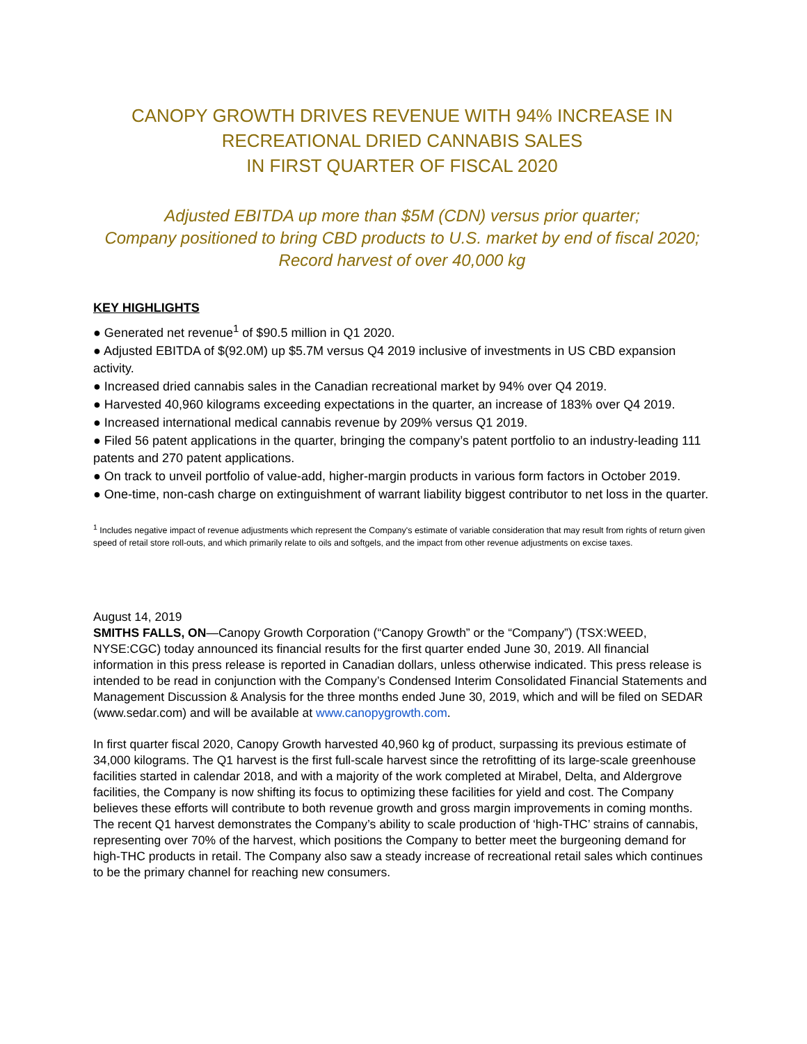CANOPY GROWTH DRIVES REVENUE WITH 94% INCREASE IN
RECREATIONAL DRIED CANNABIS SALES
IN FIRST QUARTER OF FISCAL 2020
Adjusted EBITDA up more than $5M (CDN) versus prior quarter;
Company positioned to bring CBD products to U.S. market by end of fiscal 2020;
Record harvest of over 40,000 kg
KEY HIGHLIGHTS
● Generated net revenue<sup>1</sup> of $90.5 million in Q1 2020.
● Adjusted EBITDA of $(92.0M) up $5.7M versus Q4 2019 inclusive of investments in US CBD expansion activity.
● Increased dried cannabis sales in the Canadian recreational market by 94% over Q4 2019.
● Harvested 40,960 kilograms exceeding expectations in the quarter, an increase of 183% over Q4 2019.
● Increased international medical cannabis revenue by 209% versus Q1 2019.
● Filed 56 patent applications in the quarter, bringing the company’s patent portfolio to an industry-leading 111 patents and 270 patent applications.
● On track to unveil portfolio of value-add, higher-margin products in various form factors in October 2019.
● One-time, non-cash charge on extinguishment of warrant liability biggest contributor to net loss in the quarter.
<sup>1</sup> Includes negative impact of revenue adjustments which represent the Company's estimate of variable consideration that may result from rights of return given speed of retail store roll-outs, and which primarily relate to oils and softgels, and the impact from other revenue adjustments on excise taxes.
August 14, 2019
SMITHS FALLS, ON—Canopy Growth Corporation (“Canopy Growth” or the “Company”) (TSX:WEED, NYSE:CGC) today announced its financial results for the first quarter ended June 30, 2019. All financial information in this press release is reported in Canadian dollars, unless otherwise indicated. This press release is intended to be read in conjunction with the Company’s Condensed Interim Consolidated Financial Statements and Management Discussion & Analysis for the three months ended June 30, 2019, which and will be filed on SEDAR (www.sedar.com) and will be available at www.canopygrowth.com.
In first quarter fiscal 2020, Canopy Growth harvested 40,960 kg of product, surpassing its previous estimate of 34,000 kilograms. The Q1 harvest is the first full-scale harvest since the retrofitting of its large-scale greenhouse facilities started in calendar 2018, and with a majority of the work completed at Mirabel, Delta, and Aldergrove facilities, the Company is now shifting its focus to optimizing these facilities for yield and cost. The Company believes these efforts will contribute to both revenue growth and gross margin improvements in coming months. The recent Q1 harvest demonstrates the Company’s ability to scale production of ‘high-THC’ strains of cannabis, representing over 70% of the harvest, which positions the Company to better meet the burgeoning demand for high-THC products in retail. The Company also saw a steady increase of recreational retail sales which continues to be the primary channel for reaching new consumers.